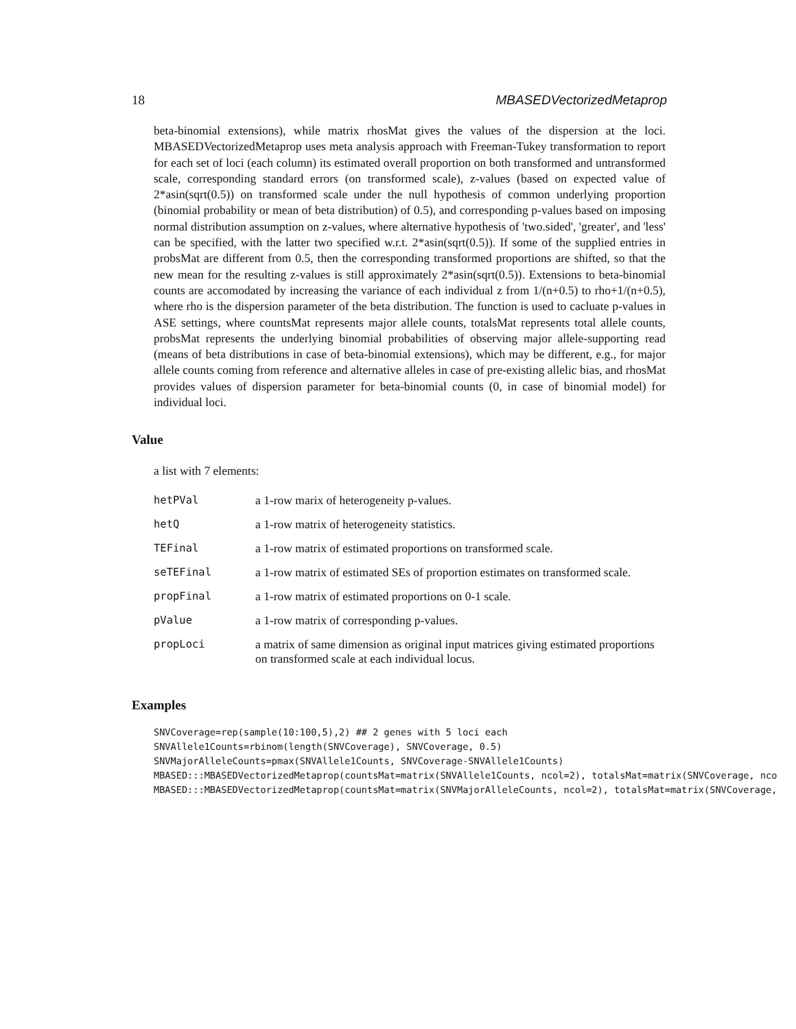18 MBASEDVectorizedMetaprop
beta-binomial extensions), while matrix rhosMat gives the values of the dispersion at the loci. MBASEDVectorizedMetaprop uses meta analysis approach with Freeman-Tukey transformation to report for each set of loci (each column) its estimated overall proportion on both transformed and untransformed scale, corresponding standard errors (on transformed scale), z-values (based on expected value of 2*asin(sqrt(0.5)) on transformed scale under the null hypothesis of common underlying proportion (binomial probability or mean of beta distribution) of 0.5), and corresponding p-values based on imposing normal distribution assumption on z-values, where alternative hypothesis of 'two.sided', 'greater', and 'less' can be specified, with the latter two specified w.r.t. 2*asin(sqrt(0.5)). If some of the supplied entries in probsMat are different from 0.5, then the corresponding transformed proportions are shifted, so that the new mean for the resulting z-values is still approximately 2*asin(sqrt(0.5)). Extensions to beta-binomial counts are accomodated by increasing the variance of each individual z from 1/(n+0.5) to rho+1/(n+0.5), where rho is the dispersion parameter of the beta distribution. The function is used to cacluate p-values in ASE settings, where countsMat represents major allele counts, totalsMat represents total allele counts, probsMat represents the underlying binomial probabilities of observing major allele-supporting read (means of beta distributions in case of beta-binomial extensions), which may be different, e.g., for major allele counts coming from reference and alternative alleles in case of pre-existing allelic bias, and rhosMat provides values of dispersion parameter for beta-binomial counts (0, in case of binomial model) for individual loci.
Value
a list with 7 elements:
| hetPVal | a 1-row marix of heterogeneity p-values. |
| hetQ | a 1-row matrix of heterogeneity statistics. |
| TEFinal | a 1-row matrix of estimated proportions on transformed scale. |
| seTEFinal | a 1-row matrix of estimated SEs of proportion estimates on transformed scale. |
| propFinal | a 1-row matrix of estimated proportions on 0-1 scale. |
| pValue | a 1-row matrix of corresponding p-values. |
| propLoci | a matrix of same dimension as original input matrices giving estimated proportions on transformed scale at each individual locus. |
Examples
SNVCoverage=rep(sample(10:100,5),2) ## 2 genes with 5 loci each
SNVAllele1Counts=rbinom(length(SNVCoverage), SNVCoverage, 0.5)
SNVMajorAlleleCounts=pmax(SNVAllele1Counts, SNVCoverage-SNVAllele1Counts)
MBASED:::MBASEDVectorizedMetaprop(countsMat=matrix(SNVAllele1Counts, ncol=2), totalsMat=matrix(SNVCoverage, nco
MBASED:::MBASEDVectorizedMetaprop(countsMat=matrix(SNVMajorAlleleCounts, ncol=2), totalsMat=matrix(SNVCoverage,